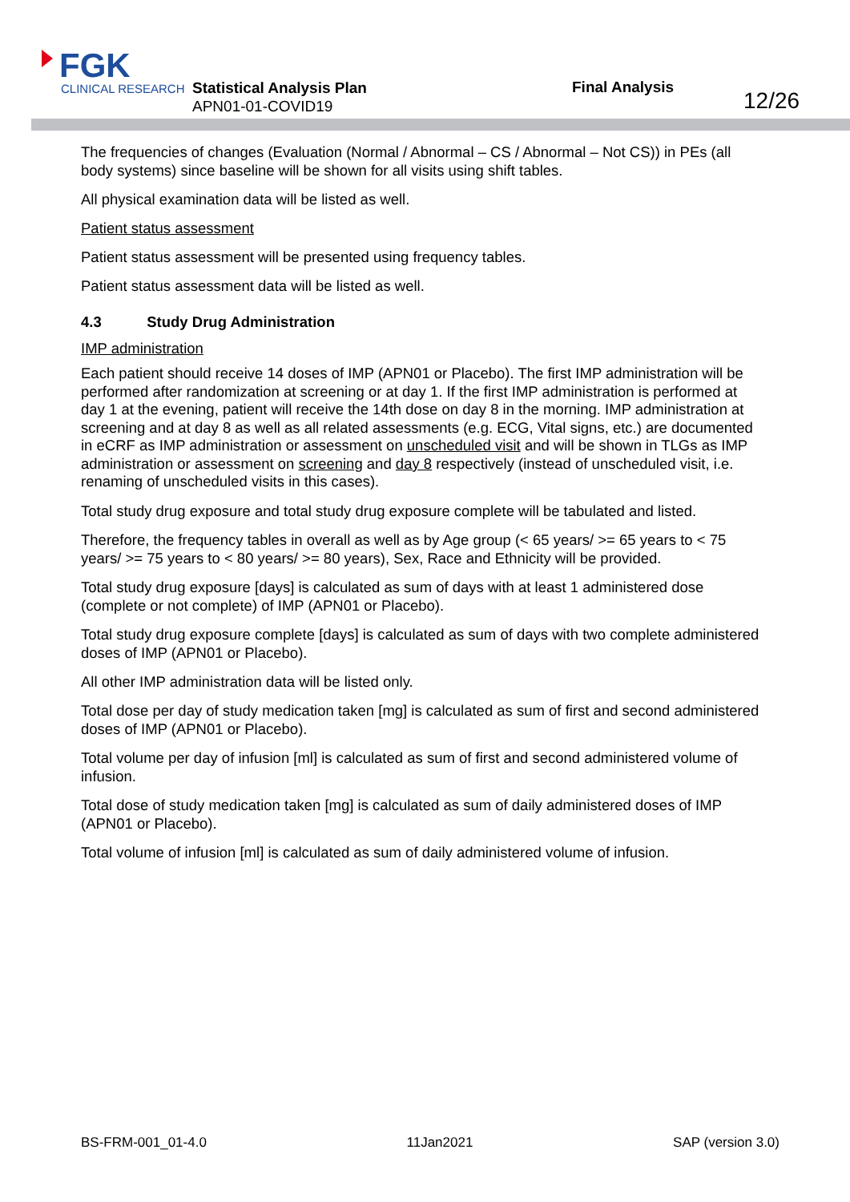FGK
CLINICAL RESEARCH
Statistical Analysis Plan
APN01-01-COVID19
Final Analysis
12/26
The frequencies of changes (Evaluation (Normal / Abnormal – CS / Abnormal – Not CS)) in PEs (all body systems) since baseline will be shown for all visits using shift tables.
All physical examination data will be listed as well.
Patient status assessment
Patient status assessment will be presented using frequency tables.
Patient status assessment data will be listed as well.
4.3 Study Drug Administration
IMP administration
Each patient should receive 14 doses of IMP (APN01 or Placebo). The first IMP administration will be performed after randomization at screening or at day 1. If the first IMP administration is performed at day 1 at the evening, patient will receive the 14th dose on day 8 in the morning. IMP administration at screening and at day 8 as well as all related assessments (e.g. ECG, Vital signs, etc.) are documented in eCRF as IMP administration or assessment on unscheduled visit and will be shown in TLGs as IMP administration or assessment on screening and day 8 respectively (instead of unscheduled visit, i.e. renaming of unscheduled visits in this cases).
Total study drug exposure and total study drug exposure complete will be tabulated and listed.
Therefore, the frequency tables in overall as well as by Age group (< 65 years/ >= 65 years to < 75 years/ >= 75 years to < 80 years/ >= 80 years), Sex, Race and Ethnicity will be provided.
Total study drug exposure [days] is calculated as sum of days with at least 1 administered dose (complete or not complete) of IMP (APN01 or Placebo).
Total study drug exposure complete [days] is calculated as sum of days with two complete administered doses of IMP (APN01 or Placebo).
All other IMP administration data will be listed only.
Total dose per day of study medication taken [mg] is calculated as sum of first and second administered doses of IMP (APN01 or Placebo).
Total volume per day of infusion [ml] is calculated as sum of first and second administered volume of infusion.
Total dose of study medication taken [mg] is calculated as sum of daily administered doses of IMP (APN01 or Placebo).
Total volume of infusion [ml] is calculated as sum of daily administered volume of infusion.
BS-FRM-001_01-4.0 11Jan2021 SAP (version 3.0)